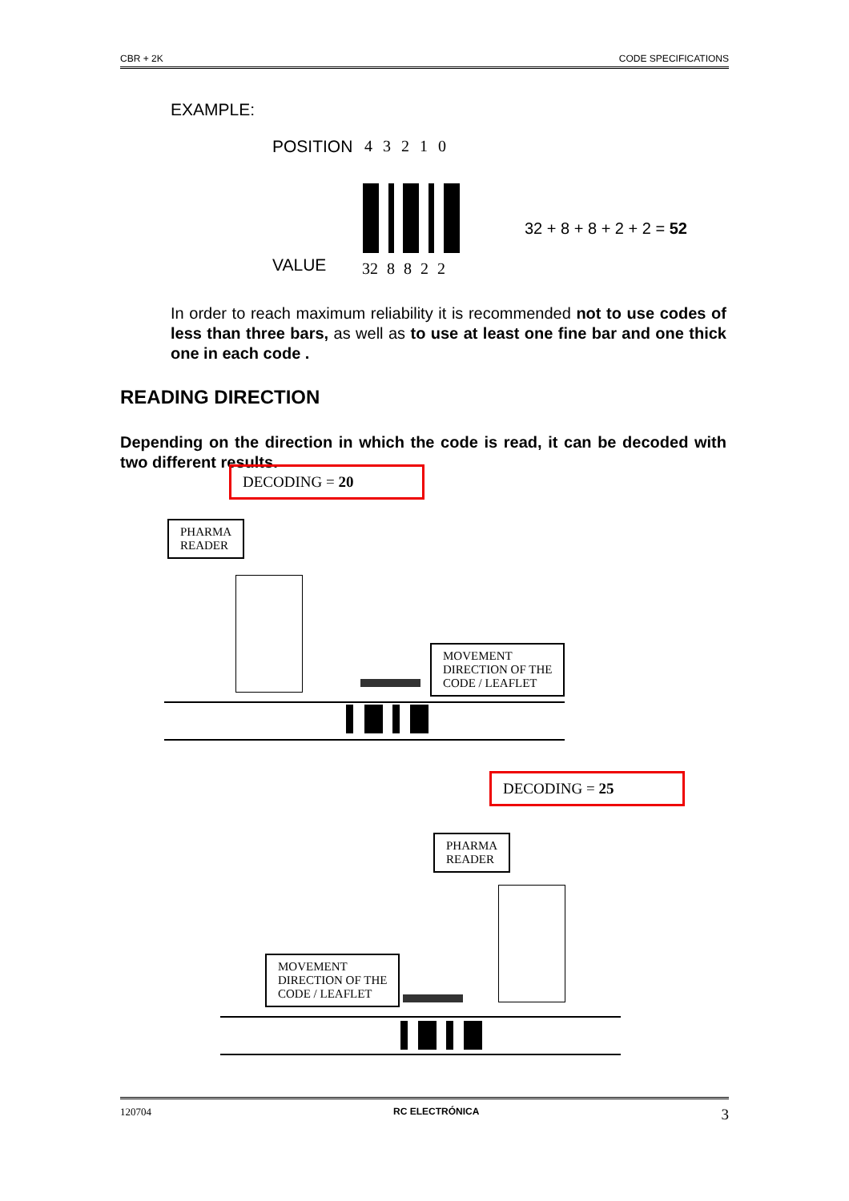CBR + 2K CODE SPECIFICATIONS
EXAMPLE:
POSITION 4 3 2 1 0
32 + 8 + 8 + 2 + 2 = 52
VALUE 32 8 8 2 2
In order to reach maximum reliability it is recommended not to use codes of less than three bars, as well as to use at least one fine bar and one thick one in each code .
READING DIRECTION
Depending on the direction in which the code is read, it can be decoded with two different results.
DECODING = 20
PHARMA
READER
MOVEMENT
DIRECTION OF THE
CODE / LEAFLET
DECODING = 25
PHARMA
READER
MOVEMENT
DIRECTION OF THE
CODE / LEAFLET
120704 RC ELECTRÓNICA 3